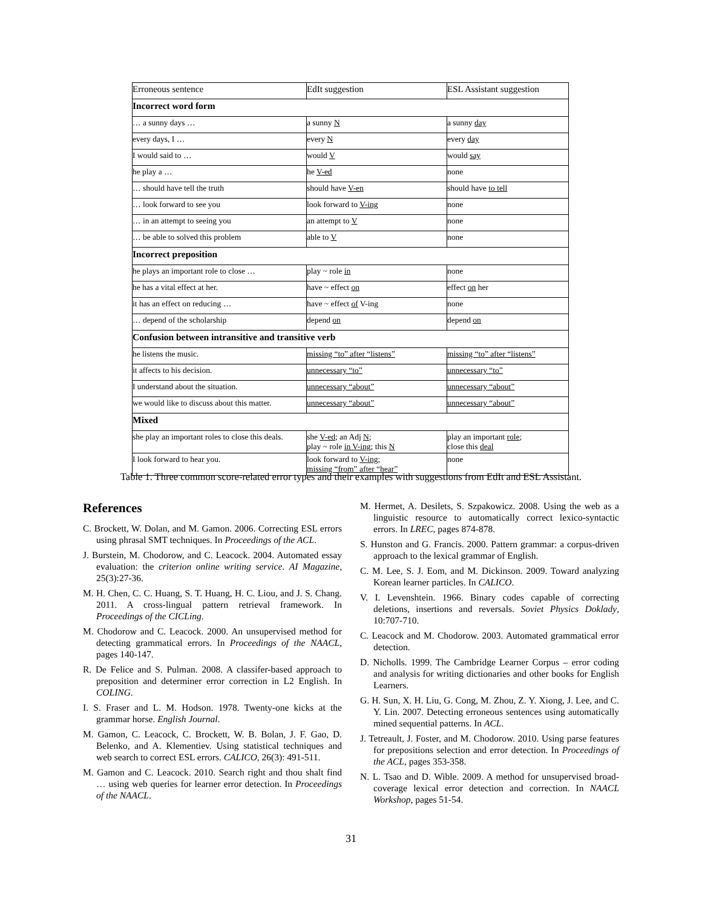| Erroneous sentence | EdIt suggestion | ESL Assistant suggestion |
| --- | --- | --- |
| Incorrect word form | | |
| … a sunny days … | a sunny N | a sunny day |
| every days, I … | every N | every day |
| I would said to … | would V | would say |
| he play a … | he V-ed | none |
| … should have tell the truth | should have V-en | should have to tell |
| … look forward to see you | look forward to V-ing | none |
| … in an attempt to seeing you | an attempt to V | none |
| … be able to solved this problem | able to V | none |
| Incorrect preposition | | |
| he plays an important role to close … | play ~ role in | none |
| he has a vital effect at her. | have ~ effect on | effect on her |
| it has an effect on reducing … | have ~ effect of V-ing | none |
| … depend of the scholarship | depend on | depend on |
| Confusion between intransitive and transitive verb | | |
| he listens the music. | missing “to” after “listens” | missing “to” after “listens” |
| it affects to his decision. | unnecessary “to” | unnecessary “to” |
| I understand about the situation. | unnecessary “about” | unnecessary “about” |
| we would like to discuss about this matter. | unnecessary “about” | unnecessary “about” |
| Mixed | | |
| she play an important roles to close this deals. | she V-ed ; an Adj N ; play ~ role in V-ing ; this N | play an important role ; close this deal |
| I look forward to hear you. | look forward to V-ing ; missing “from” after “hear” | none |
Table 1. Three common score-related error types and their examples with suggestions from EdIt and ESL Assistant.
References
C. Brockett, W. Dolan, and M. Gamon. 2006. Correcting ESL errors using phrasal SMT techniques. In Proceedings of the ACL.
J. Burstein, M. Chodorow, and C. Leacock. 2004. Automated essay evaluation: the criterion online writing service. AI Magazine, 25(3):27-36.
M. H. Chen, C. C. Huang, S. T. Huang, H. C. Liou, and J. S. Chang. 2011. A cross-lingual pattern retrieval framework. In Proceedings of the CICLing.
M. Chodorow and C. Leacock. 2000. An unsupervised method for detecting grammatical errors. In Proceedings of the NAACL, pages 140-147.
R. De Felice and S. Pulman. 2008. A classifer-based approach to preposition and determiner error correction in L2 English. In COLING.
I. S. Fraser and L. M. Hodson. 1978. Twenty-one kicks at the grammar horse. English Journal.
M. Gamon, C. Leacock, C. Brockett, W. B. Bolan, J. F. Gao, D. Belenko, and A. Klementiev. Using statistical techniques and web search to correct ESL errors. CALICO, 26(3): 491-511.
M. Gamon and C. Leacock. 2010. Search right and thou shalt find … using web queries for learner error detection. In Proceedings of the NAACL.
M. Hermet, A. Desilets, S. Szpakowicz. 2008. Using the web as a linguistic resource to automatically correct lexico-syntactic errors. In LREC, pages 874-878.
S. Hunston and G. Francis. 2000. Pattern grammar: a corpus-driven approach to the lexical grammar of English.
C. M. Lee, S. J. Eom, and M. Dickinson. 2009. Toward analyzing Korean learner particles. In CALICO.
V. I. Levenshtein. 1966. Binary codes capable of correcting deletions, insertions and reversals. Soviet Physics Doklady, 10:707-710.
C. Leacock and M. Chodorow. 2003. Automated grammatical error detection.
D. Nicholls. 1999. The Cambridge Learner Corpus – error coding and analysis for writing dictionaries and other books for English Learners.
G. H. Sun, X. H. Liu, G. Cong, M. Zhou, Z. Y. Xiong, J. Lee, and C. Y. Lin. 2007. Detecting erroneous sentences using automatically mined sequential patterns. In ACL.
J. Tetreault, J. Foster, and M. Chodorow. 2010. Using parse features for prepositions selection and error detection. In Proceedings of the ACL, pages 353-358.
N. L. Tsao and D. Wible. 2009. A method for unsupervised broad-coverage lexical error detection and correction. In NAACL Workshop, pages 51-54.
31